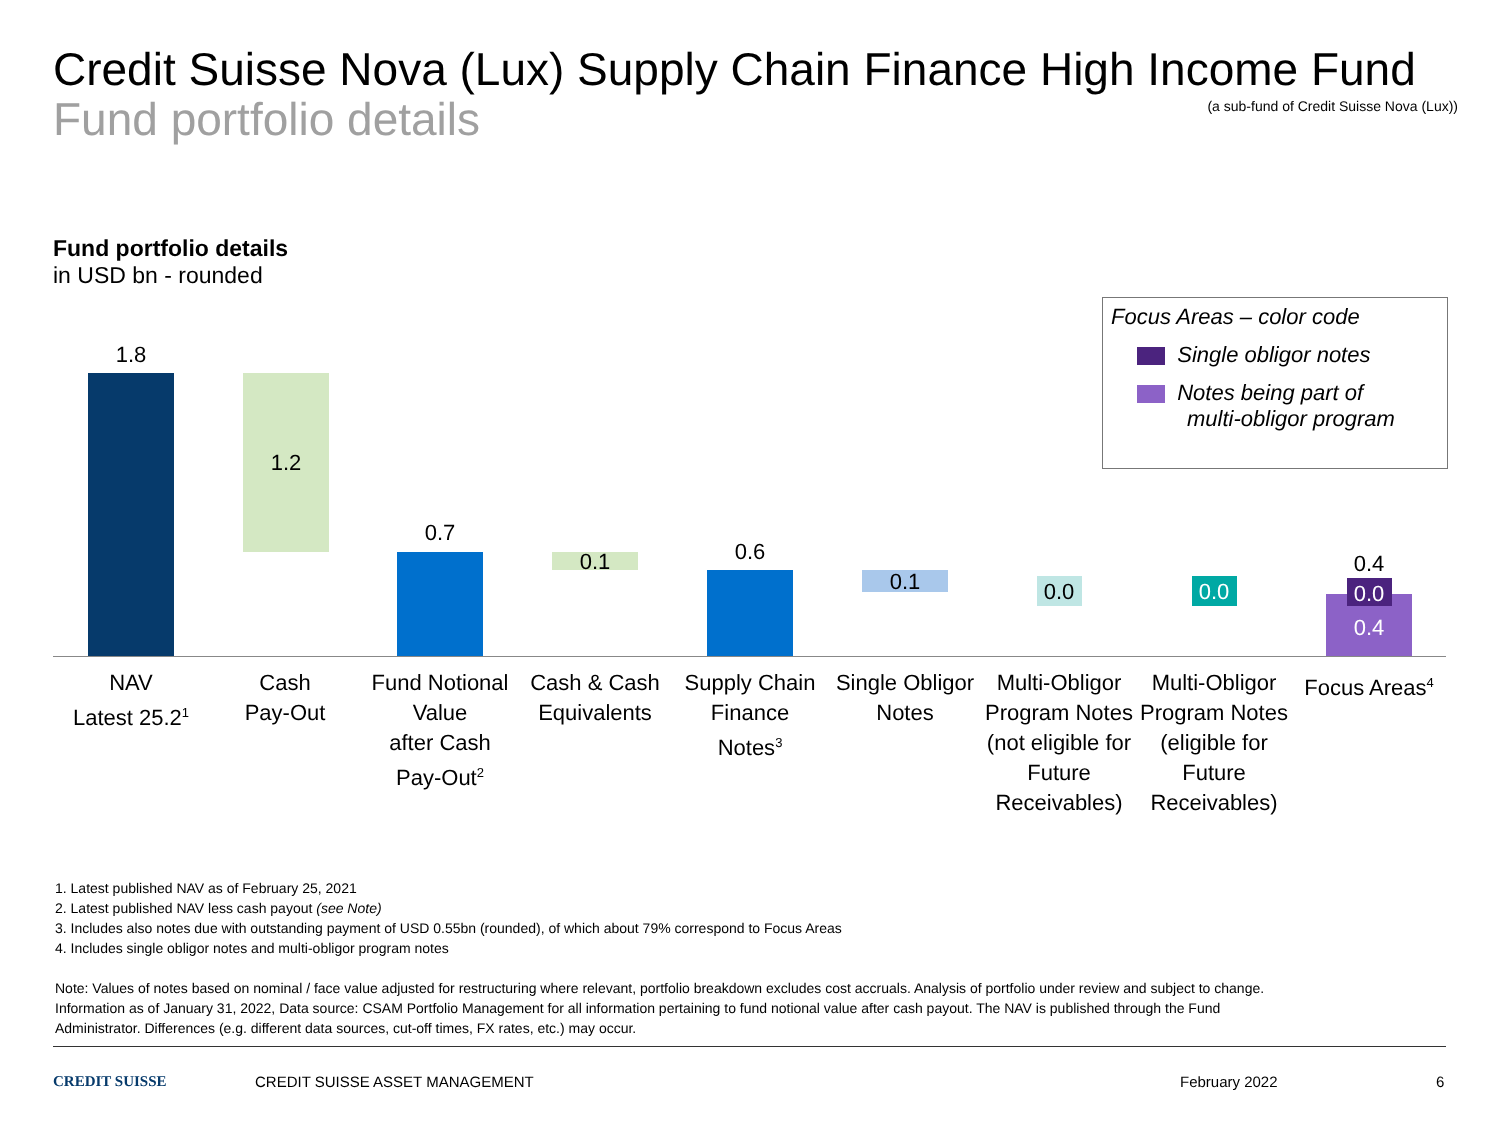Credit Suisse Nova (Lux) Supply Chain Finance High Income Fund
Fund portfolio details
(a sub-fund of Credit Suisse Nova (Lux))
Fund portfolio details
in USD bn - rounded
Focus Areas – color code
Single obligor notes
Notes being part of
multi-obligor program
1.8
1.2
0.7
0.1 0.6
0.1 0.0 0.0
0.4
0.0
0.4
NAV
Latest 25.2<sup>1</sup>
Cash
Pay-Out
Fund Notional Value
after Cash Pay-Out<sup>2</sup>
Cash & Cash Equivalents
Supply Chain Finance
Notes<sup>3</sup>
Single Obligor Notes
Multi-Obligor Program Notes (not eligible for Future Receivables)
Multi-Obligor Program Notes (eligible for Future Receivables)
Focus Areas<sup>4</sup>
1. Latest published NAV as of February 25, 2021
2. Latest published NAV less cash payout (see Note)
3. Includes also notes due with outstanding payment of USD 0.55bn (rounded), of which about 79% correspond to Focus Areas
4. Includes single obligor notes and multi-obligor program notes
Note: Values of notes based on nominal / face value adjusted for restructuring where relevant, portfolio breakdown excludes cost accruals. Analysis of portfolio under review and subject to change.
Information as of January 31, 2022, Data source: CSAM Portfolio Management for all information pertaining to fund notional value after cash payout. The NAV is published through the Fund
Administrator. Differences (e.g. different data sources, cut-off times, FX rates, etc.) may occur.
CREDIT SUISSE CREDIT SUISSE ASSET MANAGEMENT February 2022 6